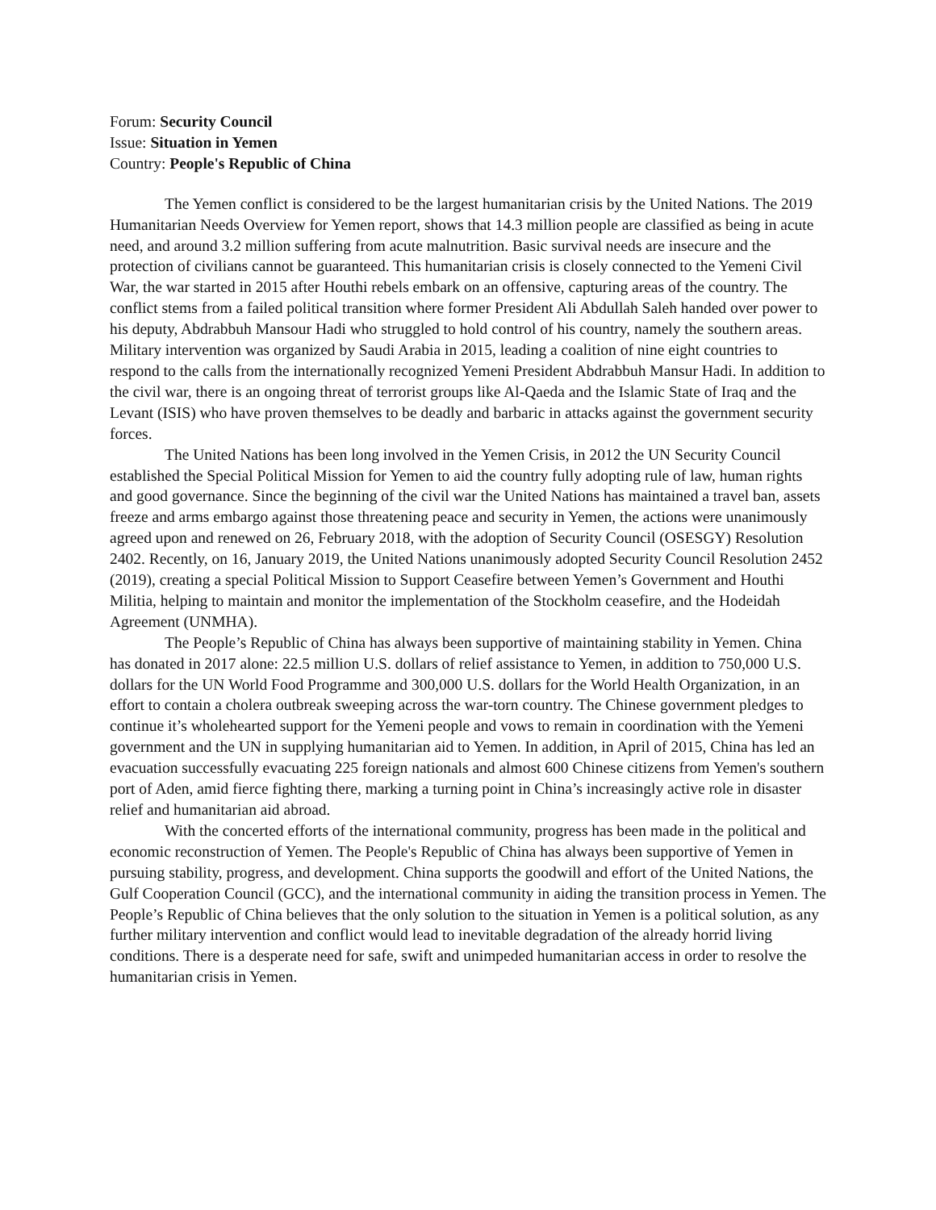Forum: Security Council
Issue: Situation in Yemen
Country: People's Republic of China
The Yemen conflict is considered to be the largest humanitarian crisis by the United Nations. The 2019 Humanitarian Needs Overview for Yemen report, shows that 14.3 million people are classified as being in acute need, and around 3.2 million suffering from acute malnutrition. Basic survival needs are insecure and the protection of civilians cannot be guaranteed. This humanitarian crisis is closely connected to the Yemeni Civil War, the war started in 2015 after Houthi rebels embark on an offensive, capturing areas of the country. The conflict stems from a failed political transition where former President Ali Abdullah Saleh handed over power to his deputy, Abdrabbuh Mansour Hadi who struggled to hold control of his country, namely the southern areas. Military intervention was organized by Saudi Arabia in 2015, leading a coalition of nine eight countries to respond to the calls from the internationally recognized Yemeni President Abdrabbuh Mansur Hadi. In addition to the civil war, there is an ongoing threat of terrorist groups like Al-Qaeda and the Islamic State of Iraq and the Levant (ISIS) who have proven themselves to be deadly and barbaric in attacks against the government security forces.
The United Nations has been long involved in the Yemen Crisis, in 2012 the UN Security Council established the Special Political Mission for Yemen to aid the country fully adopting rule of law, human rights and good governance. Since the beginning of the civil war the United Nations has maintained a travel ban, assets freeze and arms embargo against those threatening peace and security in Yemen, the actions were unanimously agreed upon and renewed on 26, February 2018, with the adoption of Security Council (OSESGY) Resolution 2402. Recently, on 16, January 2019, the United Nations unanimously adopted Security Council Resolution 2452 (2019), creating a special Political Mission to Support Ceasefire between Yemen’s Government and Houthi Militia, helping to maintain and monitor the implementation of the Stockholm ceasefire, and the Hodeidah Agreement (UNMHA).
The People’s Republic of China has always been supportive of maintaining stability in Yemen. China has donated in 2017 alone: 22.5 million U.S. dollars of relief assistance to Yemen, in addition to 750,000 U.S. dollars for the UN World Food Programme and 300,000 U.S. dollars for the World Health Organization, in an effort to contain a cholera outbreak sweeping across the war-torn country. The Chinese government pledges to continue it’s wholehearted support for the Yemeni people and vows to remain in coordination with the Yemeni government and the UN in supplying humanitarian aid to Yemen. In addition, in April of 2015, China has led an evacuation successfully evacuating 225 foreign nationals and almost 600 Chinese citizens from Yemen's southern port of Aden, amid fierce fighting there, marking a turning point in China’s increasingly active role in disaster relief and humanitarian aid abroad.
With the concerted efforts of the international community, progress has been made in the political and economic reconstruction of Yemen. The People's Republic of China has always been supportive of Yemen in pursuing stability, progress, and development. China supports the goodwill and effort of the United Nations, the Gulf Cooperation Council (GCC), and the international community in aiding the transition process in Yemen. The People’s Republic of China believes that the only solution to the situation in Yemen is a political solution, as any further military intervention and conflict would lead to inevitable degradation of the already horrid living conditions. There is a desperate need for safe, swift and unimpeded humanitarian access in order to resolve the humanitarian crisis in Yemen.